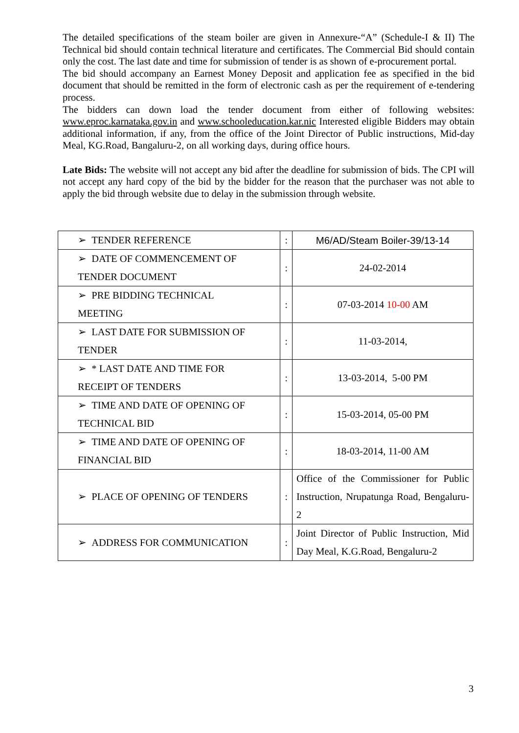The detailed specifications of the steam boiler are given in Annexure-“A” (Schedule-I & II) The Technical bid should contain technical literature and certificates. The Commercial Bid should contain only the cost. The last date and time for submission of tender is as shown of e-procurement portal.
The bid should accompany an Earnest Money Deposit and application fee as specified in the bid document that should be remitted in the form of electronic cash as per the requirement of e-tendering process.
The bidders can down load the tender document from either of following websites: www.eproc.karnataka.gov.in and www.schooleducation.kar.nic Interested eligible Bidders may obtain additional information, if any, from the office of the Joint Director of Public instructions, Mid-day Meal, KG.Road, Bangaluru-2, on all working days, during office hours.
Late Bids: The website will not accept any bid after the deadline for submission of bids. The CPI will not accept any hard copy of the bid by the bidder for the reason that the purchaser was not able to apply the bid through website due to delay in the submission through website.
| ➢ TENDER REFERENCE | : | M6/AD/Steam Boiler-39/13-14 |
| ➢ DATE OF COMMENCEMENT OF TENDER DOCUMENT | : | 24-02-2014 |
| ➢ PRE BIDDING TECHNICAL MEETING | : | 07-03-2014 10-00 AM |
| ➢ LAST DATE FOR SUBMISSION OF TENDER | : | 11-03-2014, |
| ➢ * LAST DATE AND TIME FOR RECEIPT OF TENDERS | : | 13-03-2014, 5-00 PM |
| ➢ TIME AND DATE OF OPENING OF TECHNICAL BID | : | 15-03-2014, 05-00 PM |
| ➢ TIME AND DATE OF OPENING OF FINANCIAL BID | : | 18-03-2014, 11-00 AM |
| ➢ PLACE OF OPENING OF TENDERS | : | Office of the Commissioner for Public Instruction, Nrupatunga Road, Bengaluru-2 |
| ➢ ADDRESS FOR COMMUNICATION | : | Joint Director of Public Instruction, Mid Day Meal, K.G.Road, Bengaluru-2 |
3